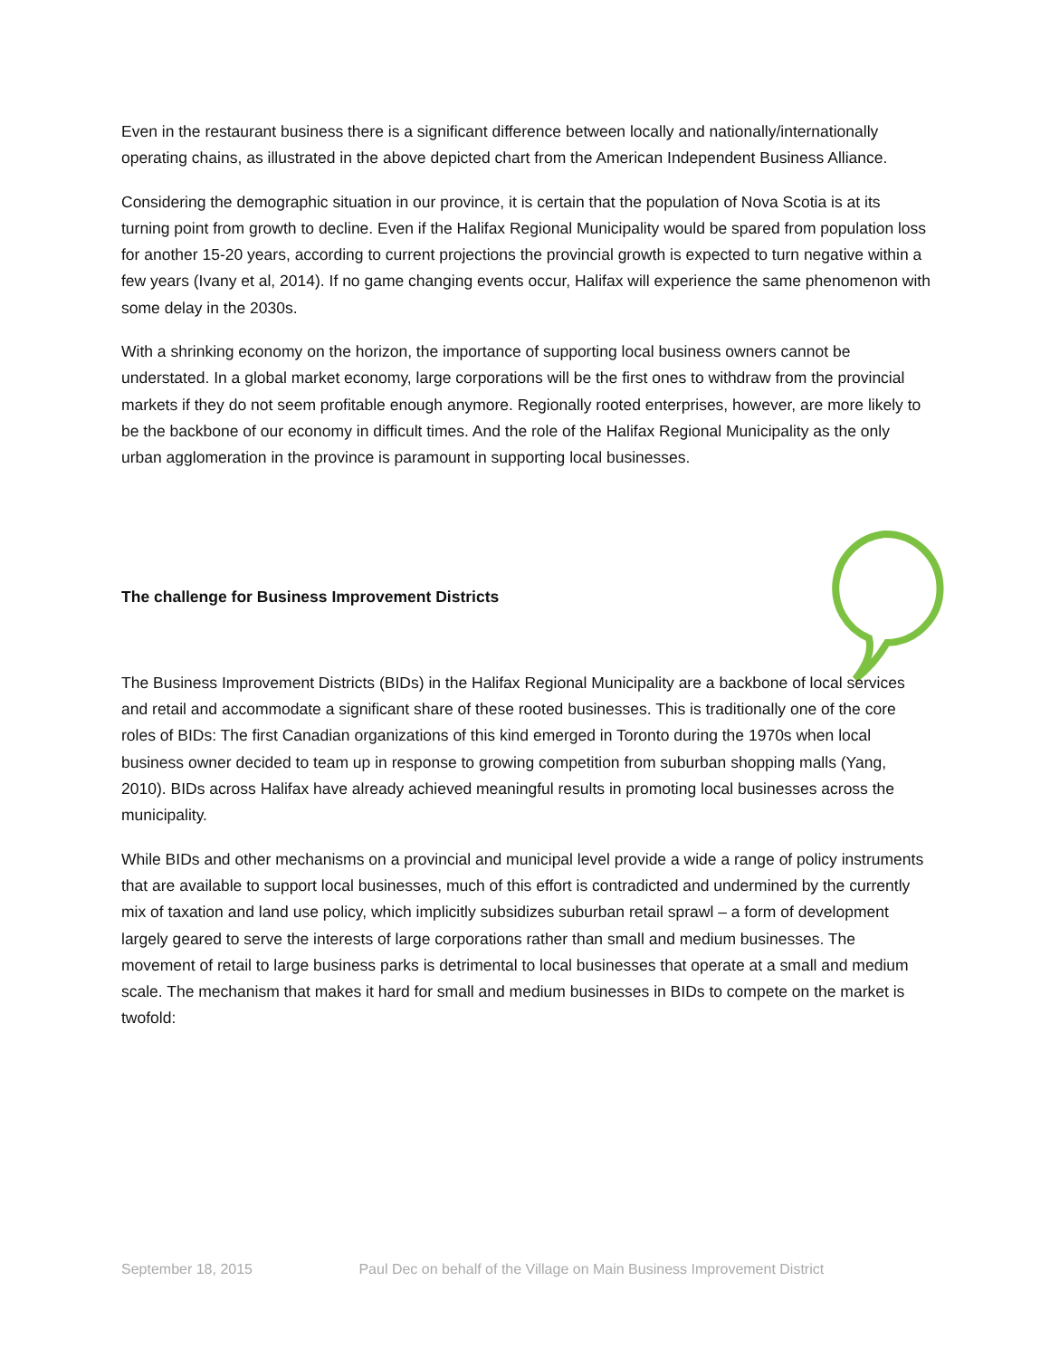Even in the restaurant business there is a significant difference between locally and nationally/internationally operating chains, as illustrated in the above depicted chart from the American Independent Business Alliance.
Considering the demographic situation in our province, it is certain that the population of Nova Scotia is at its turning point from growth to decline. Even if the Halifax Regional Municipality would be spared from population loss for another 15-20 years, according to current projections the provincial growth is expected to turn negative within a few years (Ivany et al, 2014). If no game changing events occur, Halifax will experience the same phenomenon with some delay in the 2030s.
With a shrinking economy on the horizon, the importance of supporting local business owners cannot be understated. In a global market economy, large corporations will be the first ones to withdraw from the provincial markets if they do not seem profitable enough anymore. Regionally rooted enterprises, however, are more likely to be the backbone of our economy in difficult times. And the role of the Halifax Regional Municipality as the only urban agglomeration in the province is paramount in supporting local businesses.
The challenge for Business Improvement Districts
The Business Improvement Districts (BIDs) in the Halifax Regional Municipality are a backbone of local services and retail and accommodate a significant share of these rooted businesses. This is traditionally one of the core roles of BIDs: The first Canadian organizations of this kind emerged in Toronto during the 1970s when local business owner decided to team up in response to growing competition from suburban shopping malls (Yang, 2010). BIDs across Halifax have already achieved meaningful results in promoting local businesses across the municipality.
While BIDs and other mechanisms on a provincial and municipal level provide a wide a range of policy instruments that are available to support local businesses, much of this effort is contradicted and undermined by the currently mix of taxation and land use policy, which implicitly subsidizes suburban retail sprawl – a form of development largely geared to serve the interests of large corporations rather than small and medium businesses. The movement of retail to large business parks is detrimental to local businesses that operate at a small and medium scale. The mechanism that makes it hard for small and medium businesses in BIDs to compete on the market is twofold:
September 18, 2015 Paul Dec on behalf of the Village on Main Business Improvement District